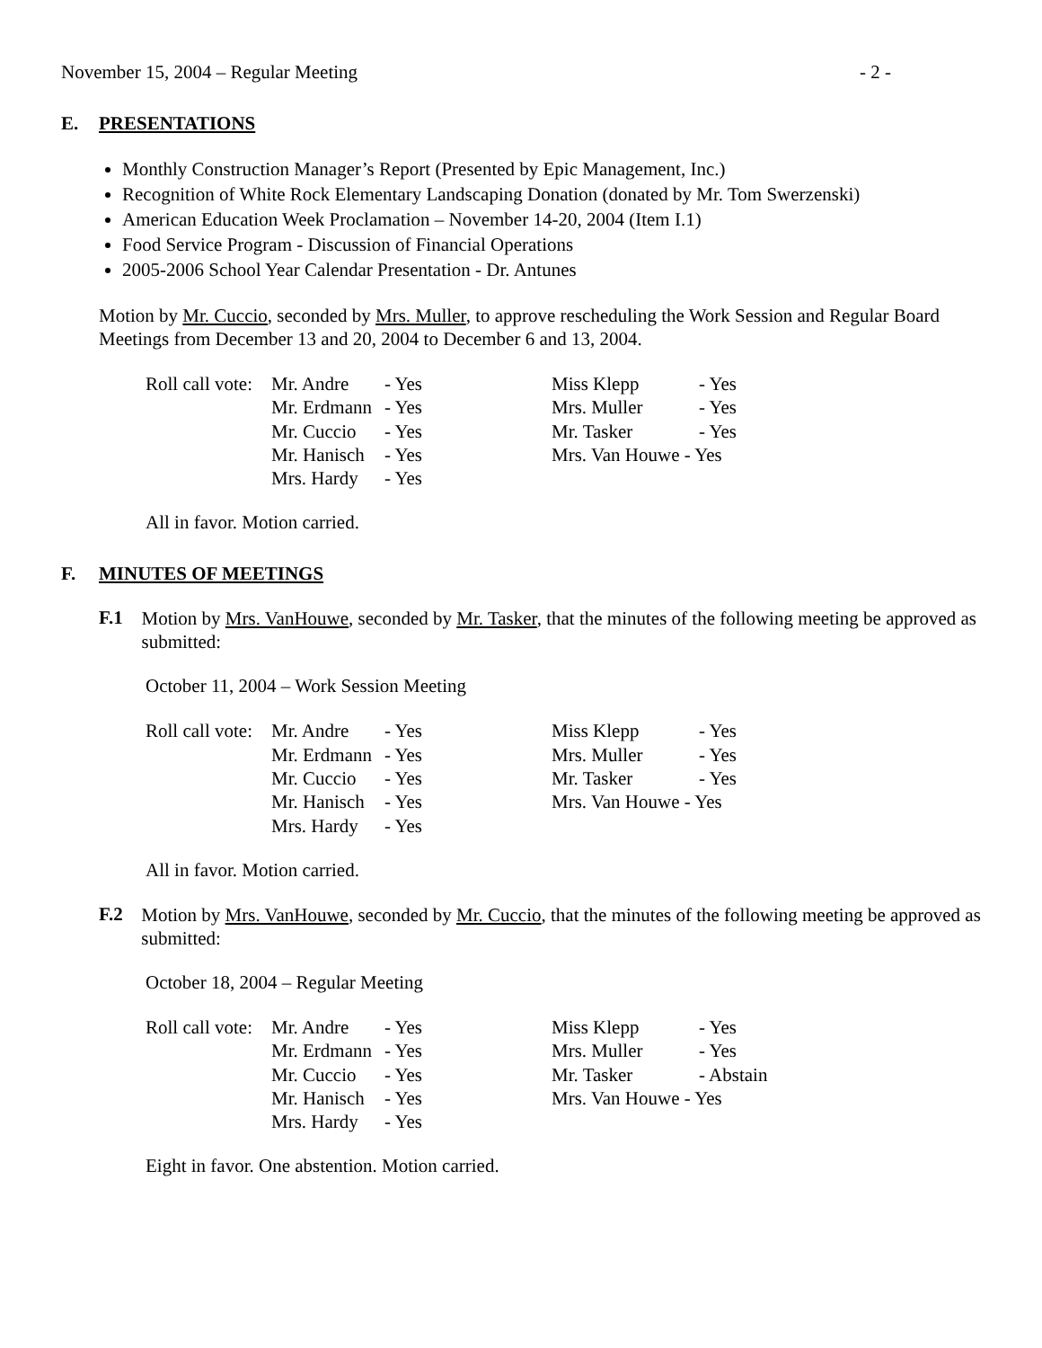November 15, 2004 – Regular Meeting - 2 -
E. PRESENTATIONS
Monthly Construction Manager’s Report (Presented by Epic Management, Inc.)
Recognition of White Rock Elementary Landscaping Donation (donated by Mr. Tom Swerzenski)
American Education Week Proclamation – November 14-20, 2004 (Item I.1)
Food Service Program - Discussion of Financial Operations
2005-2006 School Year Calendar Presentation - Dr. Antunes
Motion by Mr. Cuccio, seconded by Mrs. Muller, to approve rescheduling the Work Session and Regular Board Meetings from December 13 and 20, 2004 to December 6 and 13, 2004.
| Roll call vote: | Mr. Andre | - Yes | Miss Klepp | - Yes |
| | Mr. Erdmann | - Yes | Mrs. Muller | - Yes |
| | Mr. Cuccio | - Yes | Mr. Tasker | - Yes |
| | Mr. Hanisch | - Yes | Mrs. Van Houwe - Yes | |
| | Mrs. Hardy | - Yes | | |
All in favor. Motion carried.
F. MINUTES OF MEETINGS
F.1
Motion by Mrs. VanHouwe, seconded by Mr. Tasker, that the minutes of the following meeting be approved as submitted:
October 11, 2004 – Work Session Meeting
| Roll call vote: | Mr. Andre | - Yes | Miss Klepp | - Yes |
| | Mr. Erdmann | - Yes | Mrs. Muller | - Yes |
| | Mr. Cuccio | - Yes | Mr. Tasker | - Yes |
| | Mr. Hanisch | - Yes | Mrs. Van Houwe - Yes | |
| | Mrs. Hardy | - Yes | | |
All in favor. Motion carried.
F.2
Motion by Mrs. VanHouwe, seconded by Mr. Cuccio, that the minutes of the following meeting be approved as submitted:
October 18, 2004 – Regular Meeting
| Roll call vote: | Mr. Andre | - Yes | Miss Klepp | - Yes |
| | Mr. Erdmann | - Yes | Mrs. Muller | - Yes |
| | Mr. Cuccio | - Yes | Mr. Tasker | - Abstain |
| | Mr. Hanisch | - Yes | Mrs. Van Houwe - Yes | |
| | Mrs. Hardy | - Yes | | |
Eight in favor. One abstention. Motion carried.